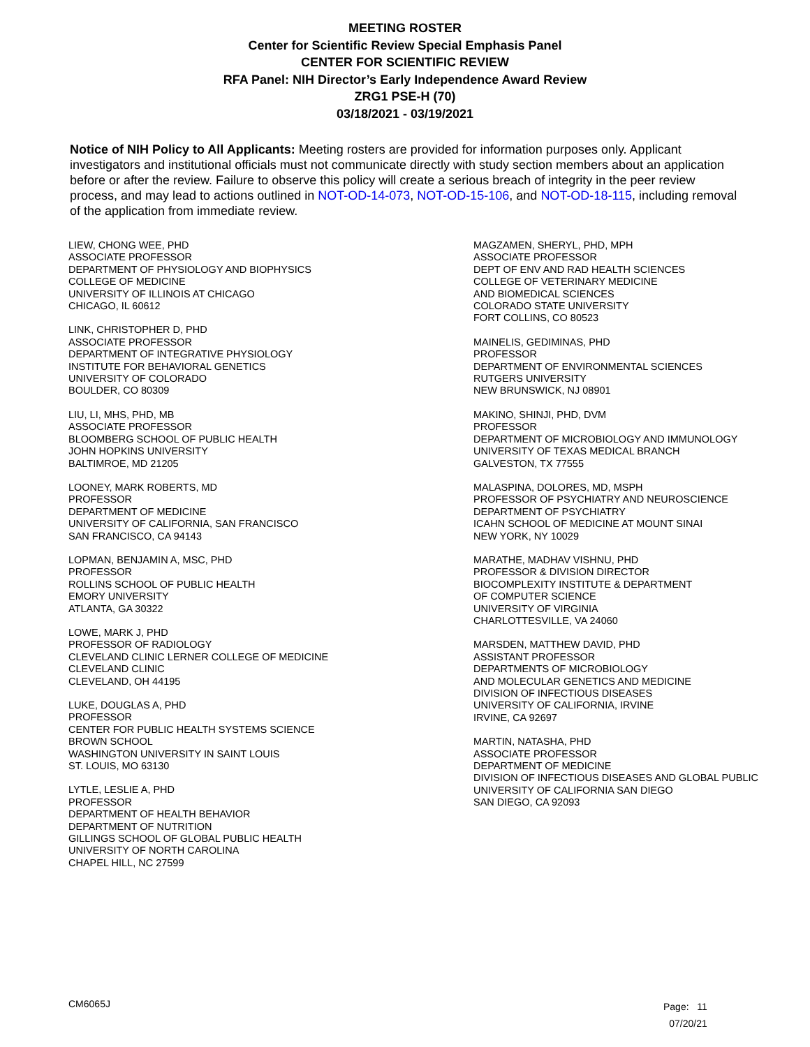MEETING ROSTER
Center for Scientific Review Special Emphasis Panel
CENTER FOR SCIENTIFIC REVIEW
RFA Panel: NIH Director’s Early Independence Award Review
ZRG1 PSE-H (70)
03/18/2021 - 03/19/2021
Notice of NIH Policy to All Applicants: Meeting rosters are provided for information purposes only. Applicant investigators and institutional officials must not communicate directly with study section members about an application before or after the review. Failure to observe this policy will create a serious breach of integrity in the peer review process, and may lead to actions outlined in NOT-OD-14-073, NOT-OD-15-106, and NOT-OD-18-115, including removal of the application from immediate review.
LIEW, CHONG WEE, PHD
ASSOCIATE PROFESSOR
DEPARTMENT OF PHYSIOLOGY AND BIOPHYSICS
COLLEGE OF MEDICINE
UNIVERSITY OF ILLINOIS AT CHICAGO
CHICAGO, IL 60612
LINK, CHRISTOPHER D, PHD
ASSOCIATE PROFESSOR
DEPARTMENT OF INTEGRATIVE PHYSIOLOGY
INSTITUTE FOR BEHAVIORAL GENETICS
UNIVERSITY OF COLORADO
BOULDER, CO 80309
LIU, LI, MHS, PHD, MB
ASSOCIATE PROFESSOR
BLOOMBERG SCHOOL OF PUBLIC HEALTH
JOHN HOPKINS UNIVERSITY
BALTIMROE, MD 21205
LOONEY, MARK ROBERTS, MD
PROFESSOR
DEPARTMENT OF MEDICINE
UNIVERSITY OF CALIFORNIA, SAN FRANCISCO
SAN FRANCISCO, CA 94143
LOPMAN, BENJAMIN A, MSC, PHD
PROFESSOR
ROLLINS SCHOOL OF PUBLIC HEALTH
EMORY UNIVERSITY
ATLANTA, GA 30322
LOWE, MARK J, PHD
PROFESSOR OF RADIOLOGY
CLEVELAND CLINIC LERNER COLLEGE OF MEDICINE
CLEVELAND CLINIC
CLEVELAND, OH 44195
LUKE, DOUGLAS A, PHD
PROFESSOR
CENTER FOR PUBLIC HEALTH SYSTEMS SCIENCE
BROWN SCHOOL
WASHINGTON UNIVERSITY IN SAINT LOUIS
ST. LOUIS, MO 63130
LYTLE, LESLIE A, PHD
PROFESSOR
DEPARTMENT OF HEALTH BEHAVIOR
DEPARTMENT OF NUTRITION
GILLINGS SCHOOL OF GLOBAL PUBLIC HEALTH
UNIVERSITY OF NORTH CAROLINA
CHAPEL HILL, NC 27599
MAGZAMEN, SHERYL, PHD, MPH
ASSOCIATE PROFESSOR
DEPT OF ENV AND RAD HEALTH SCIENCES
COLLEGE OF VETERINARY MEDICINE
AND BIOMEDICAL SCIENCES
COLORADO STATE UNIVERSITY
FORT COLLINS, CO 80523
MAINELIS, GEDIMINAS, PHD
PROFESSOR
DEPARTMENT OF ENVIRONMENTAL SCIENCES
RUTGERS UNIVERSITY
NEW BRUNSWICK, NJ 08901
MAKINO, SHINJI, PHD, DVM
PROFESSOR
DEPARTMENT OF MICROBIOLOGY AND IMMUNOLOGY
UNIVERSITY OF TEXAS MEDICAL BRANCH
GALVESTON, TX 77555
MALASPINA, DOLORES, MD, MSPH
PROFESSOR OF PSYCHIATRY AND NEUROSCIENCE
DEPARTMENT OF PSYCHIATRY
ICAHN SCHOOL OF MEDICINE AT MOUNT SINAI
NEW YORK, NY 10029
MARATHE, MADHAV VISHNU, PHD
PROFESSOR & DIVISION DIRECTOR
BIOCOMPLEXITY INSTITUTE & DEPARTMENT
OF COMPUTER SCIENCE
UNIVERSITY OF VIRGINIA
CHARLOTTESVILLE, VA 24060
MARSDEN, MATTHEW DAVID, PHD
ASSISTANT PROFESSOR
DEPARTMENTS OF MICROBIOLOGY
AND MOLECULAR GENETICS AND MEDICINE
DIVISION OF INFECTIOUS DISEASES
UNIVERSITY OF CALIFORNIA, IRVINE
IRVINE, CA 92697
MARTIN, NATASHA, PHD
ASSOCIATE PROFESSOR
DEPARTMENT OF MEDICINE
DIVISION OF INFECTIOUS DISEASES AND GLOBAL PUBLIC
UNIVERSITY OF CALIFORNIA SAN DIEGO
SAN DIEGO, CA 92093
CM6065J
Page: 11
07/20/21